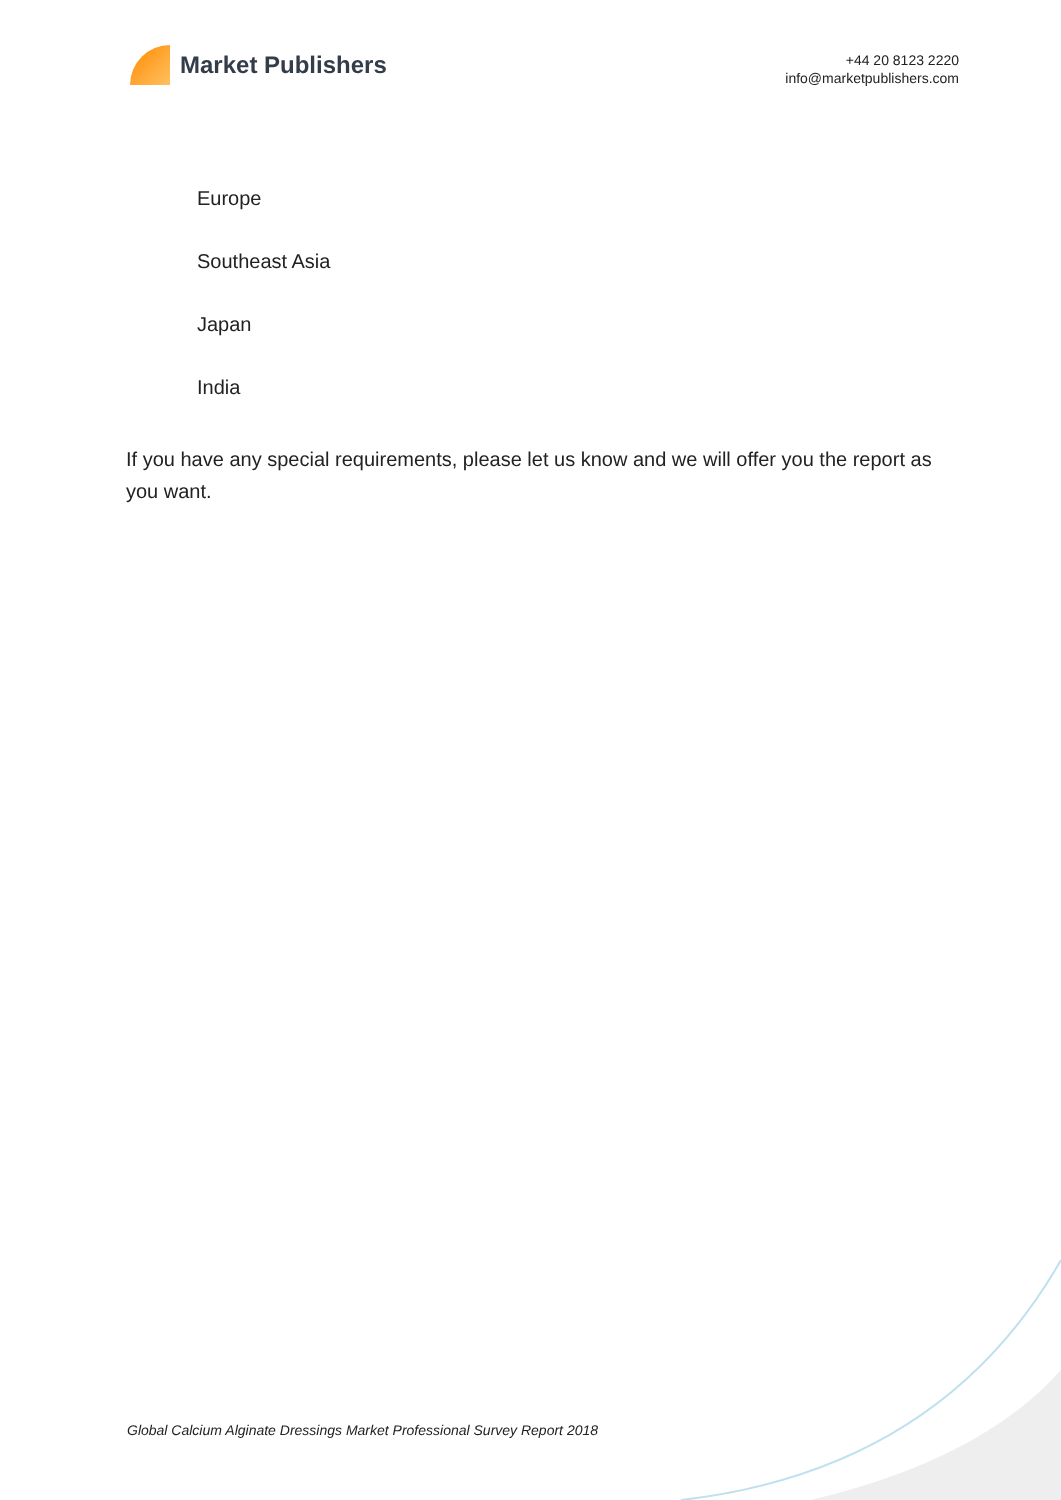Market Publishers
+44 20 8123 2220
info@marketpublishers.com
Europe
Southeast Asia
Japan
India
If you have any special requirements, please let us know and we will offer you the report as you want.
Global Calcium Alginate Dressings Market Professional Survey Report 2018